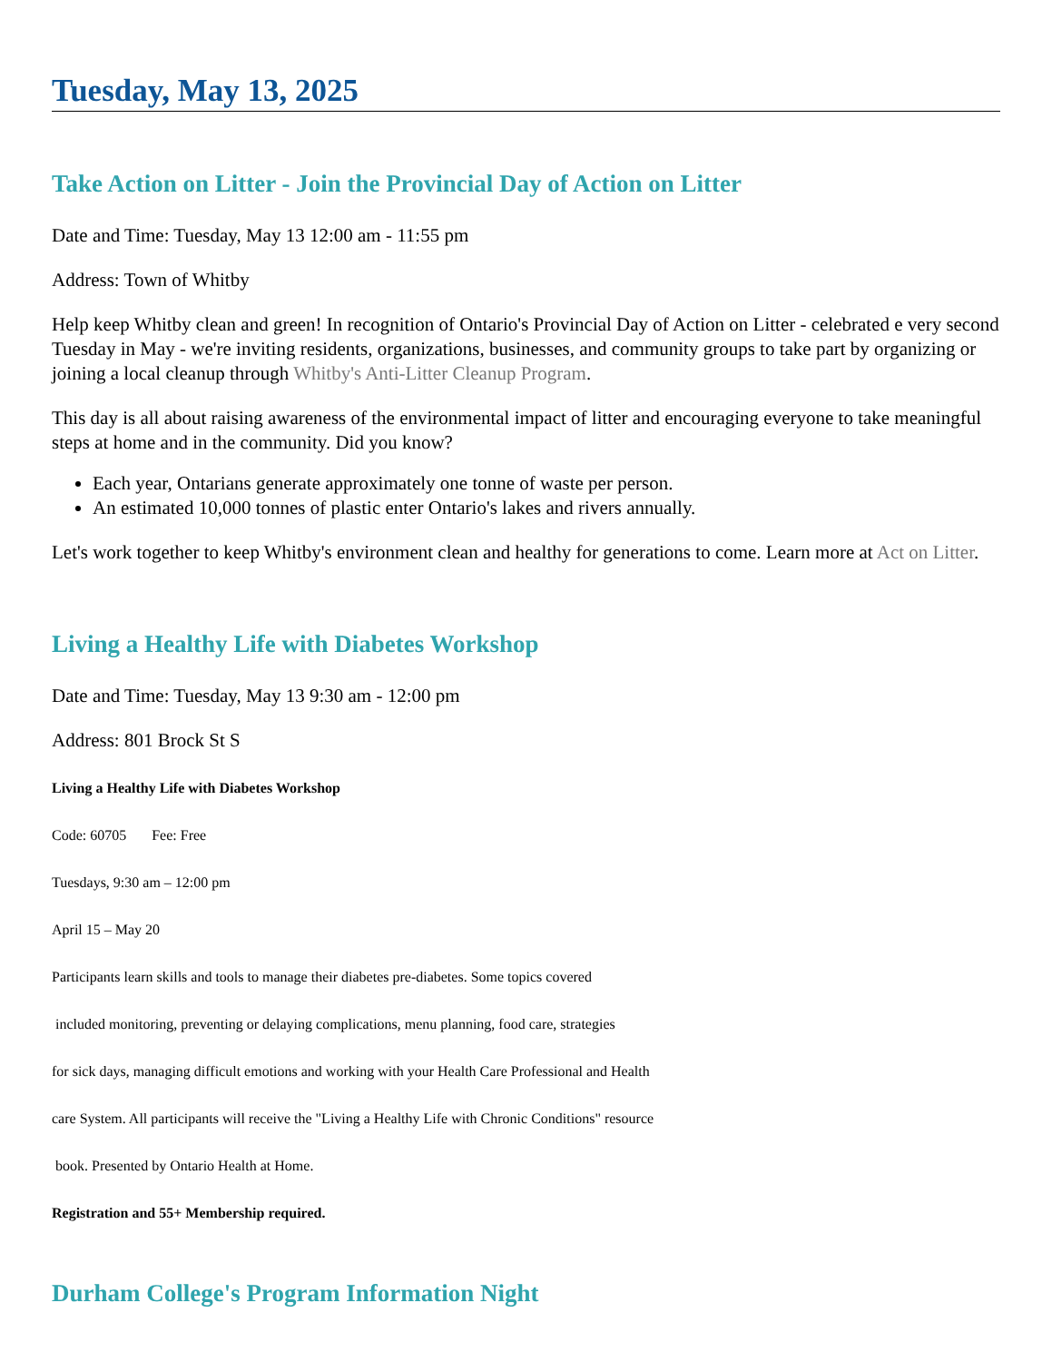Tuesday, May 13, 2025
Take Action on Litter - Join the Provincial Day of Action on Litter
Date and Time: Tuesday, May 13 12:00 am - 11:55 pm
Address: Town of Whitby
Help keep Whitby clean and green! In recognition of Ontario's Provincial Day of Action on Litter - celebrated e very second Tuesday in May - we're inviting residents, organizations, businesses, and community groups to take part by organizing or joining a local cleanup through Whitby's Anti-Litter Cleanup Program.
This day is all about raising awareness of the environmental impact of litter and encouraging everyone to take meaningful steps at home and in the community. Did you know?
Each year, Ontarians generate approximately one tonne of waste per person.
An estimated 10,000 tonnes of plastic enter Ontario's lakes and rivers annually.
Let's work together to keep Whitby's environment clean and healthy for generations to come. Learn more at Act on Litter.
Living a Healthy Life with Diabetes Workshop
Date and Time: Tuesday, May 13 9:30 am - 12:00 pm
Address: 801 Brock St S
Living a Healthy Life with Diabetes Workshop
Code: 60705 Fee: Free
Tuesdays, 9:30 am – 12:00 pm
April 15 – May 20
Participants learn skills and tools to manage their diabetes pre-diabetes. Some topics covered
included monitoring, preventing or delaying complications, menu planning, food care, strategies
for sick days, managing difficult emotions and working with your Health Care Professional and Health
care System. All participants will receive the "Living a Healthy Life with Chronic Conditions" resource
book. Presented by Ontario Health at Home.
Registration and 55+ Membership required.
Durham College's Program Information Night